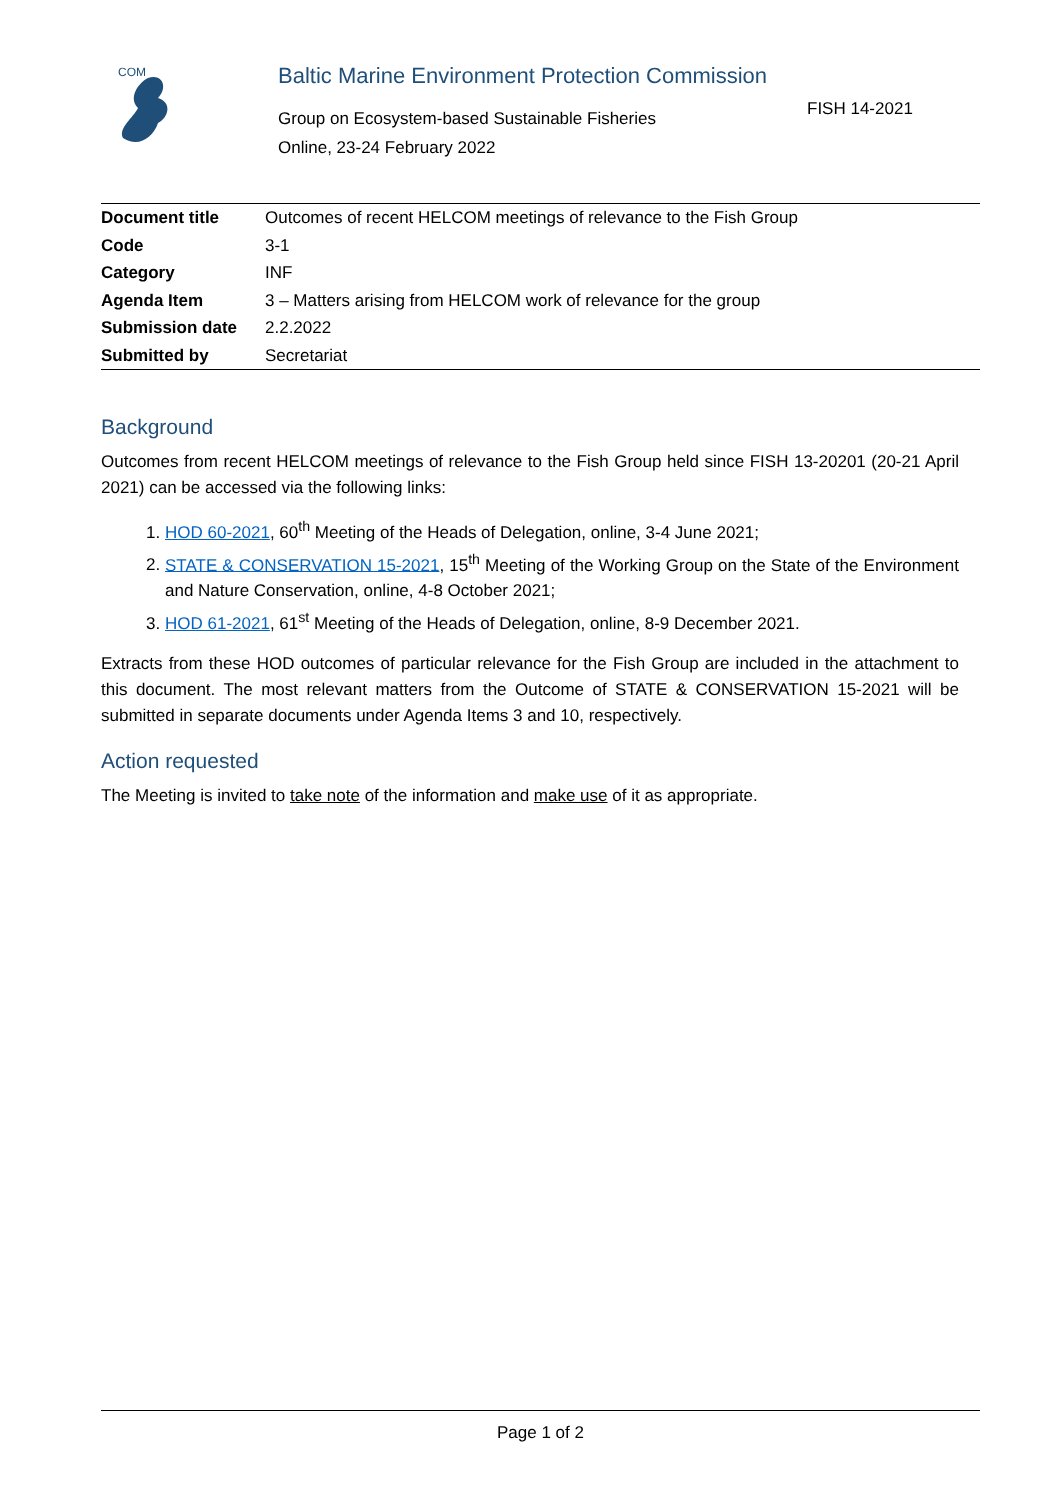COM
Baltic Marine Environment Protection Commission
Group on Ecosystem-based Sustainable Fisheries
Online, 23-24 February 2022
FISH 14-2021
| Document title | Outcomes of recent HELCOM meetings of relevance to the Fish Group |
| Code | 3-1 |
| Category | INF |
| Agenda Item | 3 – Matters arising from HELCOM work of relevance for the group |
| Submission date | 2.2.2022 |
| Submitted by | Secretariat |
Background
Outcomes from recent HELCOM meetings of relevance to the Fish Group held since FISH 13-20201 (20-21 April 2021) can be accessed via the following links:
1. HOD 60-2021, 60<sup>th</sup> Meeting of the Heads of Delegation, online, 3-4 June 2021;
2. STATE & CONSERVATION 15-2021, 15<sup>th</sup> Meeting of the Working Group on the State of the Environment and Nature Conservation, online, 4-8 October 2021;
3. HOD 61-2021, 61<sup>st</sup> Meeting of the Heads of Delegation, online, 8-9 December 2021.
Extracts from these HOD outcomes of particular relevance for the Fish Group are included in the attachment to this document. The most relevant matters from the Outcome of STATE & CONSERVATION 15-2021 will be submitted in separate documents under Agenda Items 3 and 10, respectively.
Action requested
The Meeting is invited to take note of the information and make use of it as appropriate.
Page 1 of 2